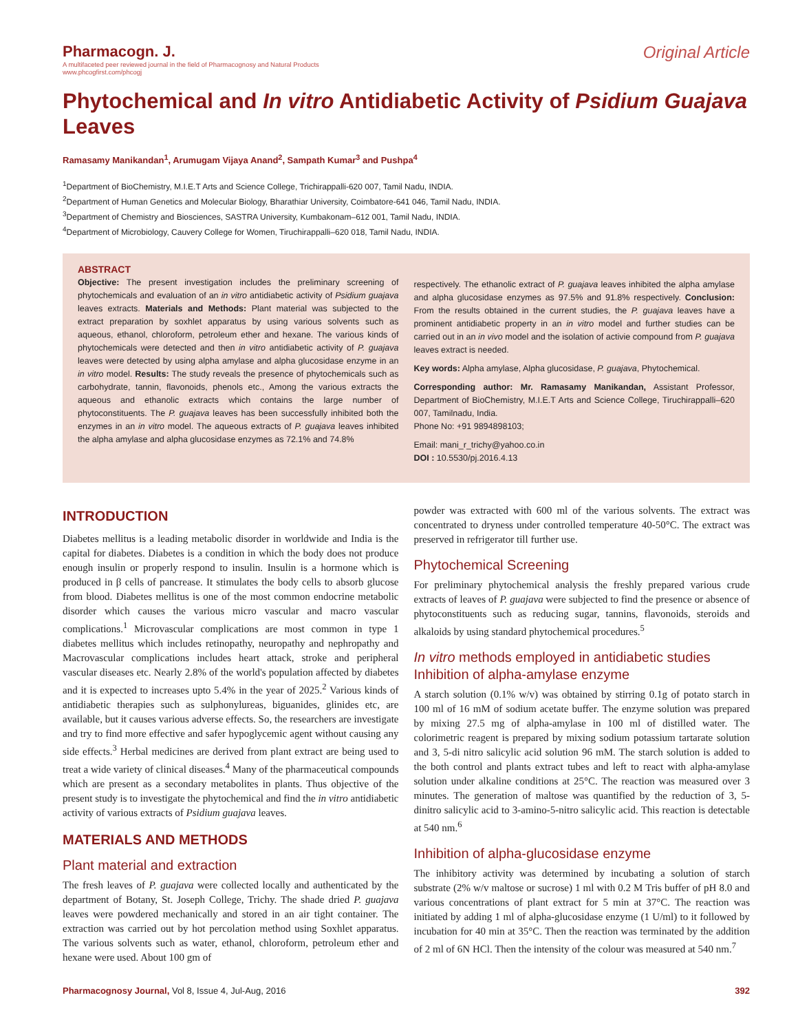Pharmacogn. J.
A multifaceted peer reviewed journal in the field of Pharmacognosy and Natural Products
www.phcogfirst.com/phcogj
Original Article
Phytochemical and In vitro Antidiabetic Activity of Psidium Guajava Leaves
Ramasamy Manikandan<sup>1</sup>, Arumugam Vijaya Anand<sup>2</sup>, Sampath Kumar<sup>3</sup> and Pushpa<sup>4</sup>
<sup>1</sup> Department of BioChemistry, M.I.E.T Arts and Science College, Trichirappalli-620 007, Tamil Nadu, INDIA.
<sup>2</sup> Department of Human Genetics and Molecular Biology, Bharathiar University, Coimbatore-641 046, Tamil Nadu, INDIA.
<sup>3</sup> Department of Chemistry and Biosciences, SASTRA University, Kumbakonam–612 001, Tamil Nadu, INDIA.
<sup>4</sup> Department of Microbiology, Cauvery College for Women, Tiruchirappalli–620 018, Tamil Nadu, INDIA.
ABSTRACT
Objective: The present investigation includes the preliminary screening of phytochemicals and evaluation of an in vitro antidiabetic activity of Psidium guajava leaves extracts. Materials and Methods: Plant material was subjected to the extract preparation by soxhlet apparatus by using various solvents such as aqueous, ethanol, chloroform, petroleum ether and hexane. The various kinds of phytochemicals were detected and then in vitro antidiabetic activity of P. guajava leaves were detected by using alpha amylase and alpha glucosidase enzyme in an in vitro model. Results: The study reveals the presence of phytochemicals such as carbohydrate, tannin, flavonoids, phenols etc., Among the various extracts the aqueous and ethanolic extracts which contains the large number of phytoconstituents. The P. guajava leaves has been successfully inhibited both the enzymes in an in vitro model. The aqueous extracts of P. guajava leaves inhibited the alpha amylase and alpha glucosidase enzymes as 72.1% and 74.8%
respectively. The ethanolic extract of P. guajava leaves inhibited the alpha amylase and alpha glucosidase enzymes as 97.5% and 91.8% respectively. Conclusion: From the results obtained in the current studies, the P. guajava leaves have a prominent antidiabetic property in an in vitro model and further studies can be carried out in an in vivo model and the isolation of activie compound from P. guajava leaves extract is needed.
Key words: Alpha amylase, Alpha glucosidase, P. guajava, Phytochemical.
Corresponding author: Mr. Ramasamy Manikandan, Assistant Professor, Department of BioChemistry, M.I.E.T Arts and Science College, Tiruchirappalli–620 007, Tamilnadu, India.
Phone No: +91 9894898103;
Email: mani_r_trichy@yahoo.co.in
DOI : 10.5530/pj.2016.4.13
INTRODUCTION
Diabetes mellitus is a leading metabolic disorder in worldwide and India is the capital for diabetes. Diabetes is a condition in which the body does not produce enough insulin or properly respond to insulin. Insulin is a hormone which is produced in β cells of pancrease. It stimulates the body cells to absorb glucose from blood. Diabetes mellitus is one of the most common endocrine metabolic disorder which causes the various micro vascular and macro vascular complications.<sup>1</sup> Microvascular complications are most common in type 1 diabetes mellitus which includes retinopathy, neuropathy and nephropathy and Macrovascular complications includes heart attack, stroke and peripheral vascular diseases etc. Nearly 2.8% of the world's population affected by diabetes and it is expected to increases upto 5.4% in the year of 2025.<sup>2</sup> Various kinds of antidiabetic therapies such as sulphonylureas, biguanides, glinides etc, are available, but it causes various adverse effects. So, the researchers are investigate and try to find more effective and safer hypoglycemic agent without causing any side effects.<sup>3</sup> Herbal medicines are derived from plant extract are being used to treat a wide variety of clinical diseases.<sup>4</sup> Many of the pharmaceutical compounds which are present as a secondary metabolites in plants. Thus objective of the present study is to investigate the phytochemical and find the in vitro antidiabetic activity of various extracts of Psidium guajava leaves.
MATERIALS AND METHODS
Plant material and extraction
The fresh leaves of P. guajava were collected locally and authenticated by the department of Botany, St. Joseph College, Trichy. The shade dried P. guajava leaves were powdered mechanically and stored in an air tight container. The extraction was carried out by hot percolation method using Soxhlet apparatus. The various solvents such as water, ethanol, chloroform, petroleum ether and hexane were used. About 100 gm of
powder was extracted with 600 ml of the various solvents. The extract was concentrated to dryness under controlled temperature 40-50°C. The extract was preserved in refrigerator till further use.
Phytochemical Screening
For preliminary phytochemical analysis the freshly prepared various crude extracts of leaves of P. guajava were subjected to find the presence or absence of phytoconstituents such as reducing sugar, tannins, flavonoids, steroids and alkaloids by using standard phytochemical procedures.<sup>5</sup>
In vitro methods employed in antidiabetic studies
Inhibition of alpha-amylase enzyme
A starch solution (0.1% w/v) was obtained by stirring 0.1g of potato starch in 100 ml of 16 mM of sodium acetate buffer. The enzyme solution was prepared by mixing 27.5 mg of alpha-amylase in 100 ml of distilled water. The colorimetric reagent is prepared by mixing sodium potassium tartarate solution and 3, 5-di nitro salicylic acid solution 96 mM. The starch solution is added to the both control and plants extract tubes and left to react with alpha-amylase solution under alkaline conditions at 25°C. The reaction was measured over 3 minutes. The generation of maltose was quantified by the reduction of 3, 5-dinitro salicylic acid to 3-amino-5-nitro salicylic acid. This reaction is detectable at 540 nm.<sup>6</sup>
Inhibition of alpha-glucosidase enzyme
The inhibitory activity was determined by incubating a solution of starch substrate (2% w/v maltose or sucrose) 1 ml with 0.2 M Tris buffer of pH 8.0 and various concentrations of plant extract for 5 min at 37°C. The reaction was initiated by adding 1 ml of alpha-glucosidase enzyme (1 U/ml) to it followed by incubation for 40 min at 35°C. Then the reaction was terminated by the addition of 2 ml of 6N HCl. Then the intensity of the colour was measured at 540 nm.<sup>7</sup>
Pharmacognosy Journal, Vol 8, Issue 4, Jul-Aug, 2016
392